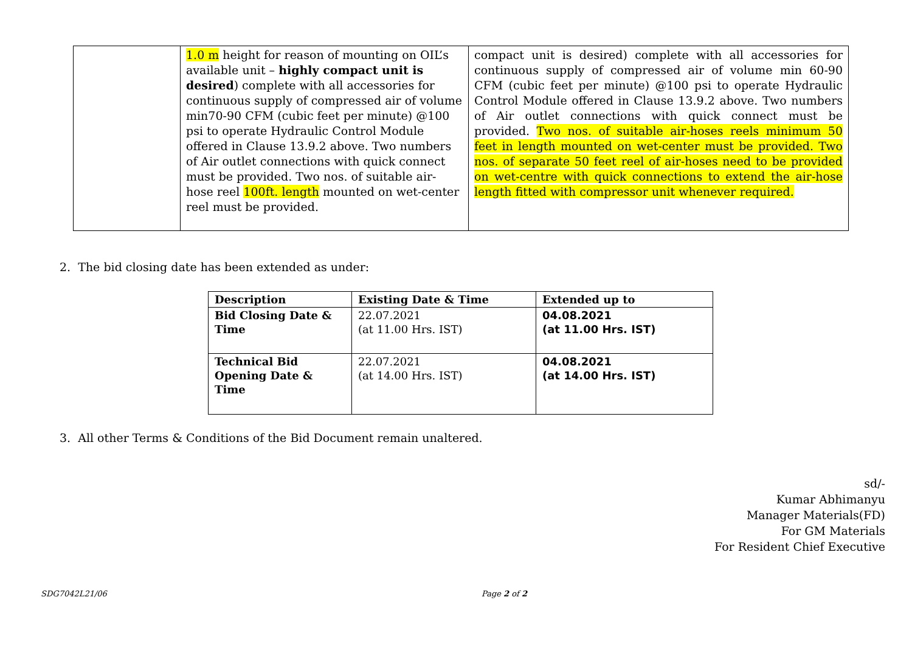| | 1.0 m height for reason of mounting on OIL’s available unit – highly compact unit is desired ) complete with all accessories for continuous supply of compressed air of volume min70-90 CFM (cubic feet per minute) @100 psi to operate Hydraulic Control Module offered in Clause 13.9.2 above. Two numbers of Air outlet connections with quick connect must be provided. Two nos. of suitable air-hose reel 100ft. length mounted on wet-center reel must be provided. | compact unit is desired) complete with all accessories for continuous supply of compressed air of volume min 60-90 CFM (cubic feet per minute) @100 psi to operate Hydraulic Control Module offered in Clause 13.9.2 above. Two numbers of Air outlet connections with quick connect must be provided. Two nos. of suitable air-hoses reels minimum 50 feet in length mounted on wet-center must be provided. Two nos. of separate 50 feet reel of air-hoses need to be provided on wet-centre with quick connections to extend the air-hose length fitted with compressor unit whenever required. |
2. The bid closing date has been extended as under:
| Description | Existing Date & Time | Extended up to |
| --- | --- | --- |
| Bid Closing Date & Time | 22.07.2021 (at 11.00 Hrs. IST) | 04.08.2021 (at 11.00 Hrs. IST) |
| Technical Bid Opening Date & Time | 22.07.2021 (at 14.00 Hrs. IST) | 04.08.2021 (at 14.00 Hrs. IST) |
3. All other Terms & Conditions of the Bid Document remain unaltered.
sd/-
Kumar Abhimanyu
Manager Materials(FD)
For GM Materials
For Resident Chief Executive
SDG7042L21/06 Page 2 of 2